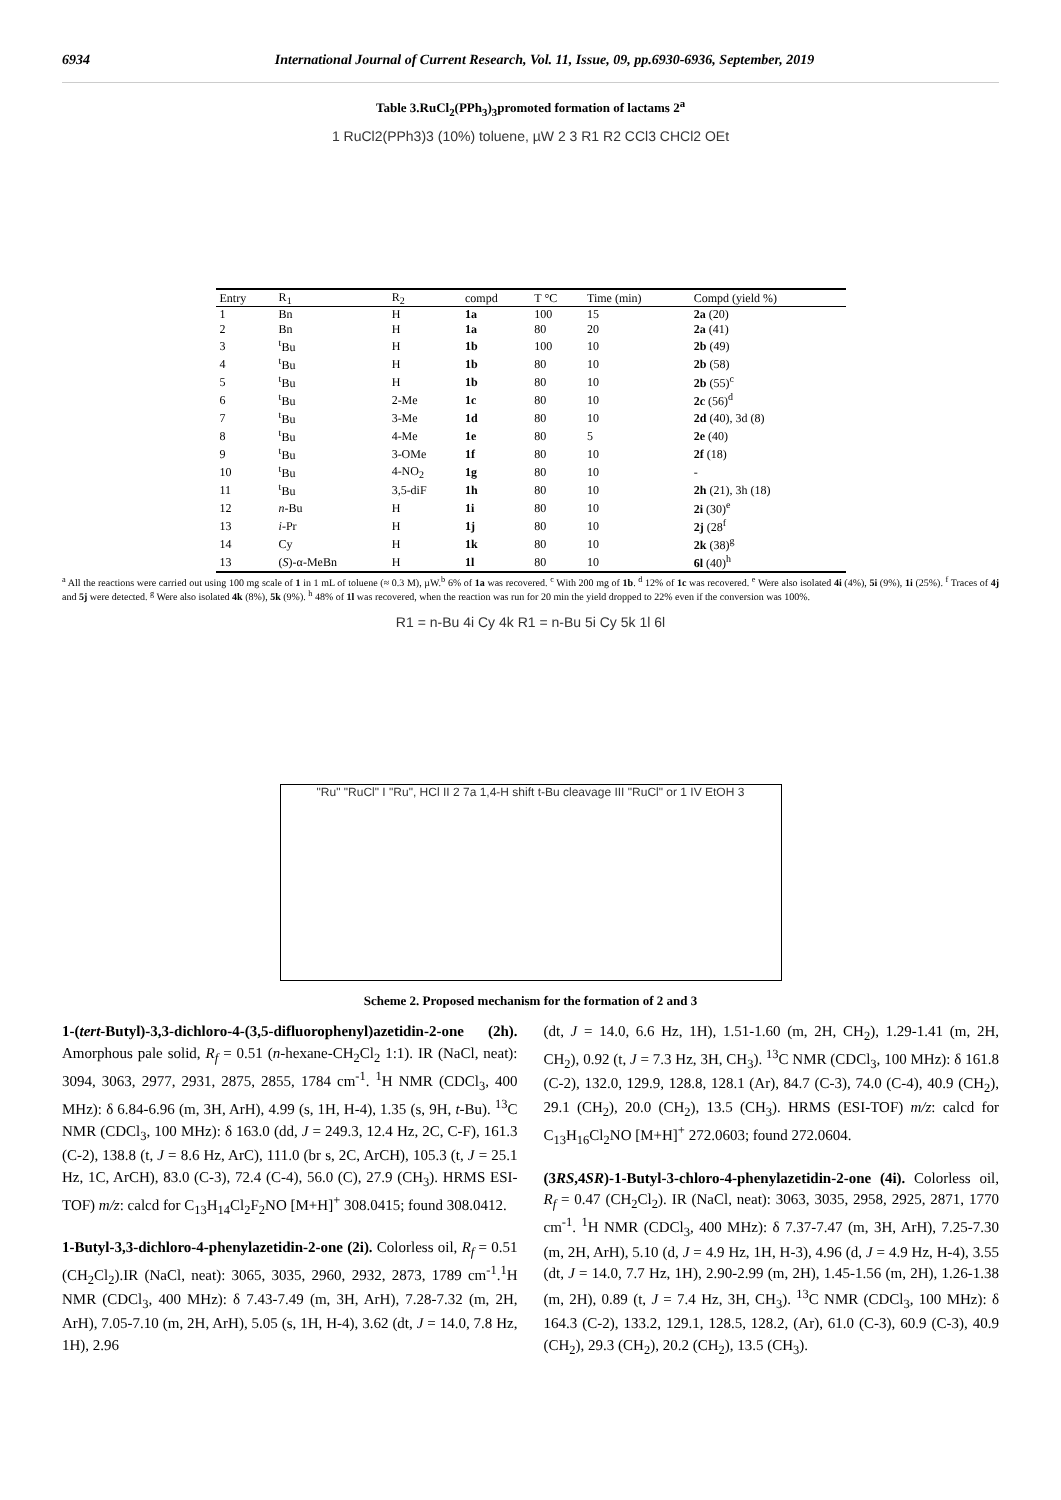6934 International Journal of Current Research, Vol. 11, Issue, 09, pp.6930-6936, September, 2019
Table 3.RuCl<sub>2</sub>(PPh<sub>3</sub>)<sub>3</sub>promoted formation of lactams 2<sup>a</sup>
1 RuCl2(PPh3)3 (10%) toluene, µW 2 3 R1 R2 CCl3 CHCl2 OEt
| Entry | R<sub>1</sub> | R<sub>2</sub> | compd | T °C | Time (min) | Compd (yield %) |
| --- | --- | --- | --- | --- | --- | --- |
| 1 | Bn | H | 1a | 100 | 15 | 2a (20) |
| 2 | Bn | H | 1a | 80 | 20 | 2a (41) |
| 3 | <sup>t</sup> Bu | H | 1b | 100 | 10 | 2b (49) |
| 4 | <sup>t</sup> Bu | H | 1b | 80 | 10 | 2b (58) |
| 5 | <sup>t</sup> Bu | H | 1b | 80 | 10 | 2b (55)<sup>c</sup> |
| 6 | <sup>t</sup> Bu | 2-Me | 1c | 80 | 10 | 2c (56)<sup>d</sup> |
| 7 | <sup>t</sup> Bu | 3-Me | 1d | 80 | 10 | 2d (40), 3d (8) |
| 8 | <sup>t</sup> Bu | 4-Me | 1e | 80 | 5 | 2e (40) |
| 9 | <sup>t</sup> Bu | 3-OMe | 1f | 80 | 10 | 2f (18) |
| 10 | <sup>t</sup> Bu | 4-NO<sub>2</sub> | 1g | 80 | 10 | - |
| 11 | <sup>t</sup> Bu | 3,5-diF | 1h | 80 | 10 | 2h (21), 3h (18) |
| 12 | n -Bu | H | 1i | 80 | 10 | 2i (30)<sup>e</sup> |
| 13 | i -Pr | H | 1j | 80 | 10 | 2j (28<sup>f</sup> |
| 14 | Cy | H | 1k | 80 | 10 | 2k (38)<sup>g</sup> |
| 13 | ( S )-α-MeBn | H | 1l | 80 | 10 | 6l (40)<sup>h</sup> |
<sup>a</sup> All the reactions were carried out using 100 mg scale of 1 in 1 mL of toluene (≈ 0.3 M), µW.<sup>b</sup> 6% of 1a was recovered. <sup>c</sup> With 200 mg of 1b. <sup>d</sup> 12% of 1c was recovered. <sup>e</sup> Were also isolated 4i (4%), 5i (9%), 1i (25%). <sup>f</sup> Traces of 4j and 5j were detected. <sup>g</sup> Were also isolated 4k (8%), 5k (9%). <sup>h</sup> 48% of 1l was recovered, when the reaction was run for 20 min the yield dropped to 22% even if the conversion was 100%.
R1 = n-Bu 4i Cy 4k R1 = n-Bu 5i Cy 5k 1l 6l
"Ru" "RuCl" I "Ru", HCl II 2 7a 1,4-H shift t-Bu cleavage III "RuCl" or 1 IV EtOH 3
Scheme 2. Proposed mechanism for the formation of 2 and 3
1-(tert-Butyl)-3,3-dichloro-4-(3,5-difluorophenyl)azetidin-2-one (2h). Amorphous pale solid, R<sub>f</sub> = 0.51 (n-hexane-CH<sub>2</sub>Cl<sub>2</sub> 1:1). IR (NaCl, neat): 3094, 3063, 2977, 2931, 2875, 2855, 1784 cm<sup>-1</sup>. <sup>1</sup>H NMR (CDCl<sub>3</sub>, 400 MHz): δ 6.84-6.96 (m, 3H, ArH), 4.99 (s, 1H, H-4), 1.35 (s, 9H, t-Bu). <sup>13</sup>C NMR (CDCl<sub>3</sub>, 100 MHz): δ 163.0 (dd, J = 249.3, 12.4 Hz, 2C, C-F), 161.3 (C-2), 138.8 (t, J = 8.6 Hz, ArC), 111.0 (br s, 2C, ArCH), 105.3 (t, J = 25.1 Hz, 1C, ArCH), 83.0 (C-3), 72.4 (C-4), 56.0 (C), 27.9 (CH<sub>3</sub>). HRMS ESI-TOF) m/z: calcd for C<sub>13</sub>H<sub>14</sub>Cl<sub>2</sub>F<sub>2</sub>NO [M+H]<sup>+</sup> 308.0415; found 308.0412.
1-Butyl-3,3-dichloro-4-phenylazetidin-2-one (2i). Colorless oil, R<sub>f</sub> = 0.51 (CH<sub>2</sub>Cl<sub>2</sub>).IR (NaCl, neat): 3065, 3035, 2960, 2932, 2873, 1789 cm<sup>-1</sup>.<sup>1</sup>H NMR (CDCl<sub>3</sub>, 400 MHz): δ 7.43-7.49 (m, 3H, ArH), 7.28-7.32 (m, 2H, ArH), 7.05-7.10 (m, 2H, ArH), 5.05 (s, 1H, H-4), 3.62 (dt, J = 14.0, 7.8 Hz, 1H), 2.96
(dt, J = 14.0, 6.6 Hz, 1H), 1.51-1.60 (m, 2H, CH<sub>2</sub>), 1.29-1.41 (m, 2H, CH<sub>2</sub>), 0.92 (t, J = 7.3 Hz, 3H, CH<sub>3</sub>). <sup>13</sup>C NMR (CDCl<sub>3</sub>, 100 MHz): δ 161.8 (C-2), 132.0, 129.9, 128.8, 128.1 (Ar), 84.7 (C-3), 74.0 (C-4), 40.9 (CH<sub>2</sub>), 29.1 (CH<sub>2</sub>), 20.0 (CH<sub>2</sub>), 13.5 (CH<sub>3</sub>). HRMS (ESI-TOF) m/z: calcd for C<sub>13</sub>H<sub>16</sub>Cl<sub>2</sub>NO [M+H]<sup>+</sup> 272.0603; found 272.0604.
(3RS,4SR)-1-Butyl-3-chloro-4-phenylazetidin-2-one (4i). Colorless oil, R<sub>f</sub> = 0.47 (CH<sub>2</sub>Cl<sub>2</sub>). IR (NaCl, neat): 3063, 3035, 2958, 2925, 2871, 1770 cm<sup>-1</sup>. <sup>1</sup>H NMR (CDCl<sub>3</sub>, 400 MHz): δ 7.37-7.47 (m, 3H, ArH), 7.25-7.30 (m, 2H, ArH), 5.10 (d, J = 4.9 Hz, 1H, H-3), 4.96 (d, J = 4.9 Hz, H-4), 3.55 (dt, J = 14.0, 7.7 Hz, 1H), 2.90-2.99 (m, 2H), 1.45-1.56 (m, 2H), 1.26-1.38 (m, 2H), 0.89 (t, J = 7.4 Hz, 3H, CH<sub>3</sub>). <sup>13</sup>C NMR (CDCl<sub>3</sub>, 100 MHz): δ 164.3 (C-2), 133.2, 129.1, 128.5, 128.2, (Ar), 61.0 (C-3), 60.9 (C-3), 40.9 (CH<sub>2</sub>), 29.3 (CH<sub>2</sub>), 20.2 (CH<sub>2</sub>), 13.5 (CH<sub>3</sub>).